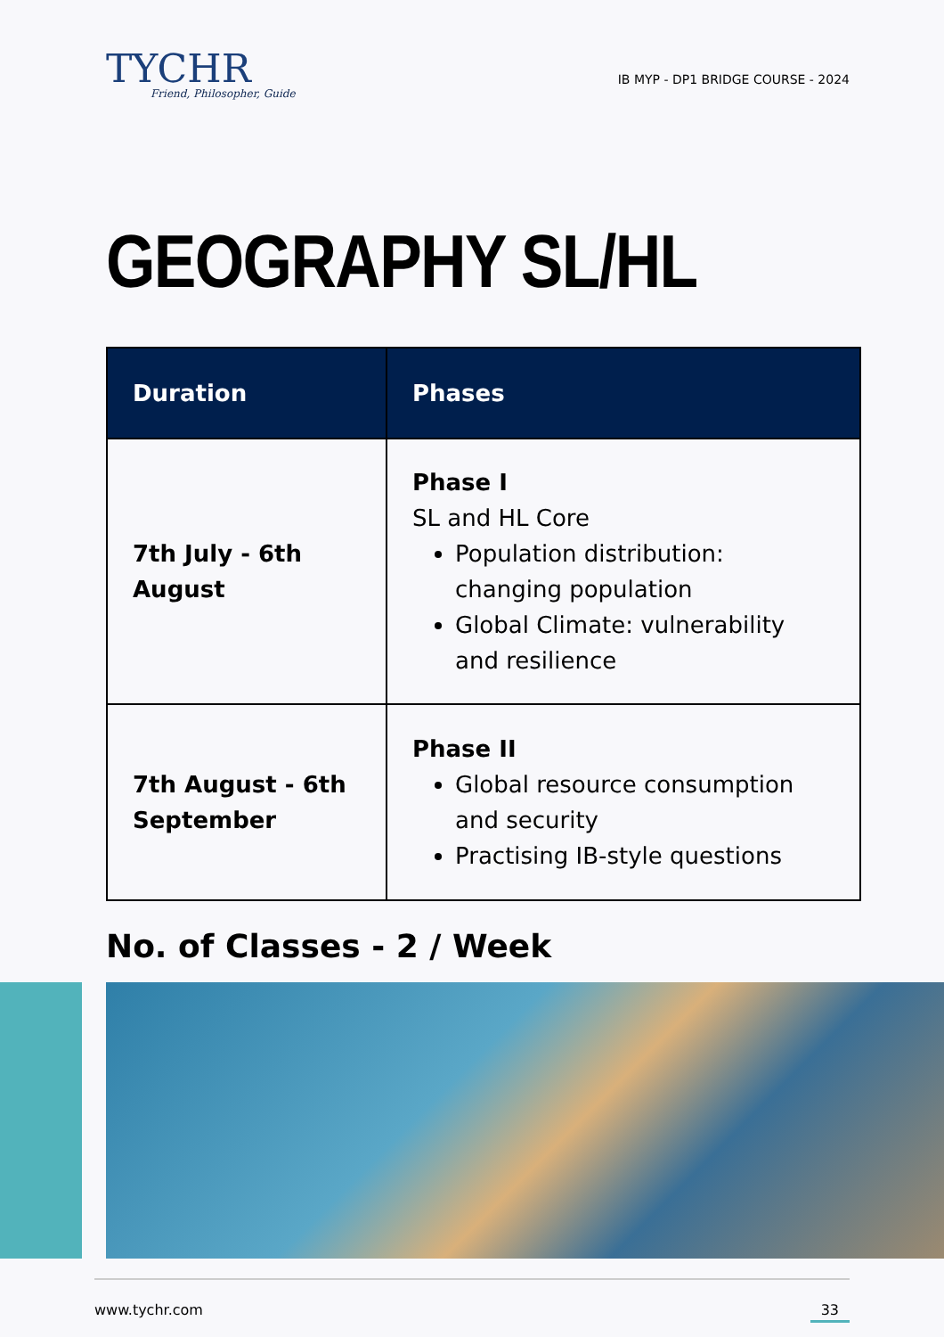TYCHR
Friend, Philosopher, Guide
IB MYP - DP1 BRIDGE COURSE - 2024
GEOGRAPHY SL/HL
| Duration | Phases |
| --- | --- |
| 7th July - 6th August | Phase I SL and HL Core Population distribution: changing population Global Climate: vulnerability and resilience |
| 7th August - 6th September | Phase II Global resource consumption and security Practising IB-style questions |
No. of Classes - 2 / Week
www.tychr.com 33